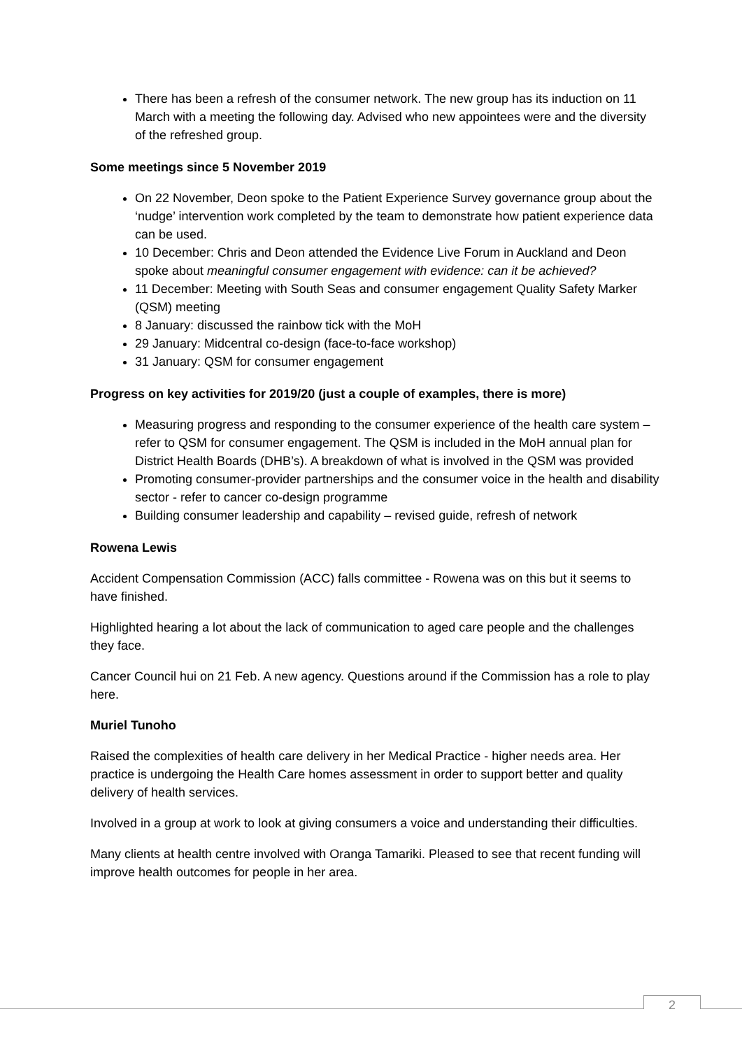There has been a refresh of the consumer network. The new group has its induction on 11 March with a meeting the following day. Advised who new appointees were and the diversity of the refreshed group.
Some meetings since 5 November 2019
On 22 November, Deon spoke to the Patient Experience Survey governance group about the ‘nudge’ intervention work completed by the team to demonstrate how patient experience data can be used.
10 December: Chris and Deon attended the Evidence Live Forum in Auckland and Deon spoke about meaningful consumer engagement with evidence: can it be achieved?
11 December: Meeting with South Seas and consumer engagement Quality Safety Marker (QSM) meeting
8 January: discussed the rainbow tick with the MoH
29 January: Midcentral co-design (face-to-face workshop)
31 January: QSM for consumer engagement
Progress on key activities for 2019/20 (just a couple of examples, there is more)
Measuring progress and responding to the consumer experience of the health care system – refer to QSM for consumer engagement. The QSM is included in the MoH annual plan for District Health Boards (DHB’s). A breakdown of what is involved in the QSM was provided
Promoting consumer-provider partnerships and the consumer voice in the health and disability sector - refer to cancer co-design programme
Building consumer leadership and capability – revised guide, refresh of network
Rowena Lewis
Accident Compensation Commission (ACC) falls committee - Rowena was on this but it seems to have finished.
Highlighted hearing a lot about the lack of communication to aged care people and the challenges they face.
Cancer Council hui on 21 Feb. A new agency. Questions around if the Commission has a role to play here.
Muriel Tunoho
Raised the complexities of health care delivery in her Medical Practice - higher needs area. Her practice is undergoing the Health Care homes assessment in order to support better and quality delivery of health services.
Involved in a group at work to look at giving consumers a voice and understanding their difficulties.
Many clients at health centre involved with Oranga Tamariki. Pleased to see that recent funding will improve health outcomes for people in her area.
2